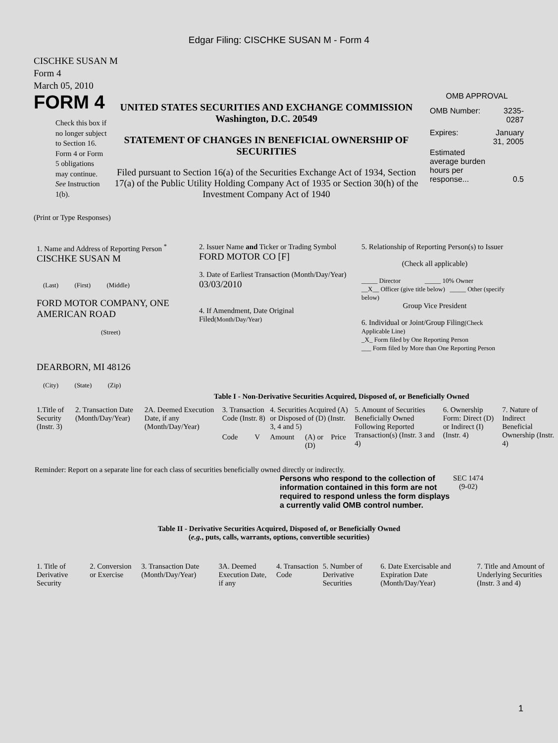Edgar Filing: CISCHKE SUSAN M - Form 4
CISCHKE SUSAN M
Form 4
March 05, 2010
FORM 4
Check this box if no longer subject to Section 16. Form 4 or Form 5 obligations may continue. See Instruction 1(b).
UNITED STATES SECURITIES AND EXCHANGE COMMISSION
Washington, D.C. 20549
STATEMENT OF CHANGES IN BENEFICIAL OWNERSHIP OF SECURITIES
Filed pursuant to Section 16(a) of the Securities Exchange Act of 1934, Section 17(a) of the Public Utility Holding Company Act of 1935 or Section 30(h) of the Investment Company Act of 1940
OMB APPROVAL
| OMB Number: | 3235-0287 |
| Expires: | January 31, 2005 |
| Estimated average burden hours per response... | 0.5 |
(Print or Type Responses)
| 1. Name and Address of Reporting Person <sup>*</sup> CISCHKE SUSAN M (Last) (First) (Middle) FORD MOTOR COMPANY, ONE AMERICAN ROAD (Street) DEARBORN, MI 48126 (City) (State) (Zip) | 2. Issuer Name and Ticker or Trading Symbol FORD MOTOR CO [F] 3. Date of Earliest Transaction (Month/Day/Year) 03/03/2010 4. If Amendment, Date Original Filed (Month/Day/Year) | 5. Relationship of Reporting Person(s) to Issuer (Check all applicable) _____ Director _____ 10% Owner __X__ Officer (give title below) _____ Other (specify below) Group Vice President 6. Individual or Joint/Group Filing (Check Applicable Line) _X_ Form filed by One Reporting Person ___ Form filed by More than One Reporting Person |
Table I - Non-Derivative Securities Acquired, Disposed of, or Beneficially Owned
| 1.Title of Security (Instr. 3) | 2. Transaction Date (Month/Day/Year) | 2A. Deemed Execution Date, if any (Month/Day/Year) | 3. Transaction Code (Instr. 8) | | 4. Securities Acquired (A) or Disposed of (D) (Instr. 3, 4 and 5) | | | 5. Amount of Securities Beneficially Owned Following Reported Transaction(s) (Instr. 3 and 4) | 6. Ownership Form: Direct (D) or Indirect (I) (Instr. 4) | 7. Nature of Indirect Beneficial Ownership (Instr. 4) |
| --- | --- | --- | --- | --- | --- | --- | --- | --- | --- | --- |
| | | | Code | V | Amount | (A) or (D) | Price | | | |
Reminder: Report on a separate line for each class of securities beneficially owned directly or indirectly.
Persons who respond to the collection of information contained in this form are not required to respond unless the form displays a currently valid OMB control number.
SEC 1474
(9-02)
Table II - Derivative Securities Acquired, Disposed of, or Beneficially Owned
(e.g., puts, calls, warrants, options, convertible securities)
| 1. Title of Derivative Security | 2. Conversion or Exercise | 3. Transaction Date (Month/Day/Year) | 3A. Deemed Execution Date, if any | 4. Transaction Code | 5. Number of Derivative Securities | 6. Date Exercisable and Expiration Date (Month/Day/Year) | 7. Title and Amount of Underlying Securities (Instr. 3 and 4) |
| --- | --- | --- | --- | --- | --- | --- | --- |
1